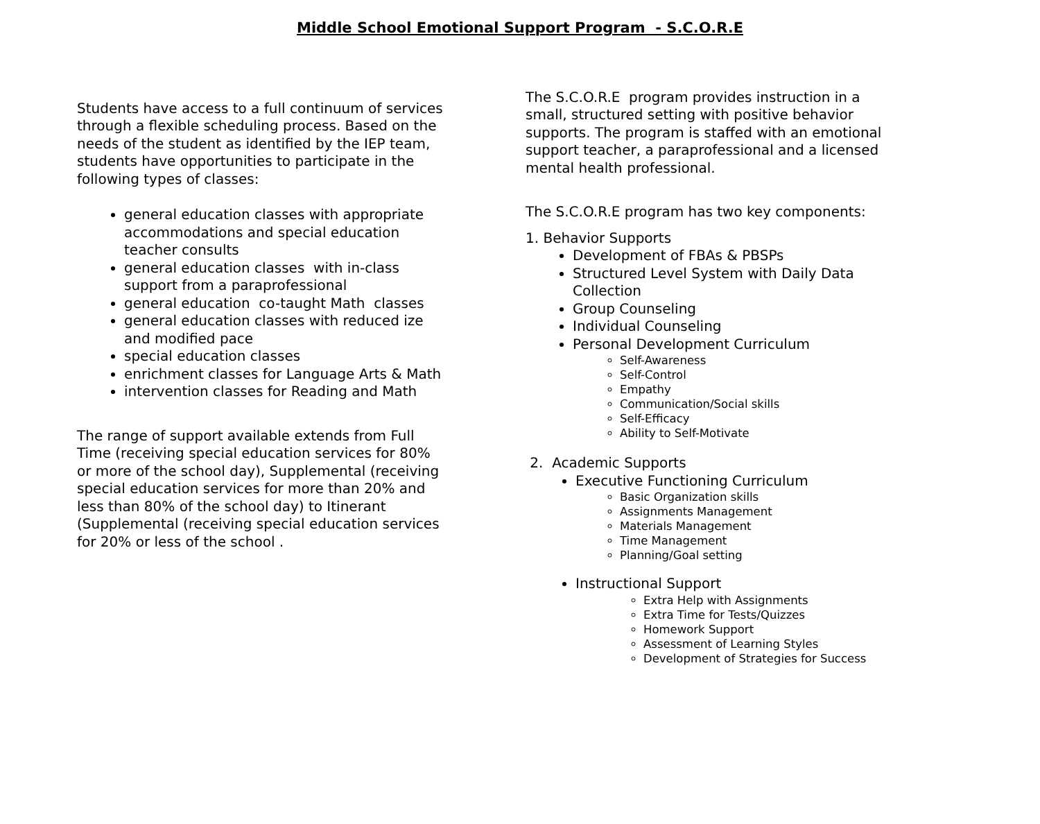Middle School Emotional Support Program - S.C.O.R.E
Students have access to a full continuum of services through a flexible scheduling process. Based on the needs of the student as identified by the IEP team, students have opportunities to participate in the following types of classes:
general education classes with appropriate accommodations and special education teacher consults
general education classes with in-class support from a paraprofessional
general education co-taught Math classes
general education classes with reduced ize and modified pace
special education classes
enrichment classes for Language Arts & Math
intervention classes for Reading and Math
The range of support available extends from Full Time (receiving special education services for 80% or more of the school day), Supplemental (receiving special education services for more than 20% and less than 80% of the school day) to Itinerant (Supplemental (receiving special education services for 20% or less of the school .
The S.C.O.R.E program provides instruction in a small, structured setting with positive behavior supports. The program is staffed with an emotional support teacher, a paraprofessional and a licensed mental health professional.
The S.C.O.R.E program has two key components:
1. Behavior Supports
Development of FBAs & PBSPs
Structured Level System with Daily Data Collection
Group Counseling
Individual Counseling
Personal Development Curriculum
Self-Awareness
Self-Control
Empathy
Communication/Social skills
Self-Efficacy
Ability to Self-Motivate
2. Academic Supports
Executive Functioning Curriculum
Basic Organization skills
Assignments Management
Materials Management
Time Management
Planning/Goal setting
Instructional Support
Extra Help with Assignments
Extra Time for Tests/Quizzes
Homework Support
Assessment of Learning Styles
Development of Strategies for Success